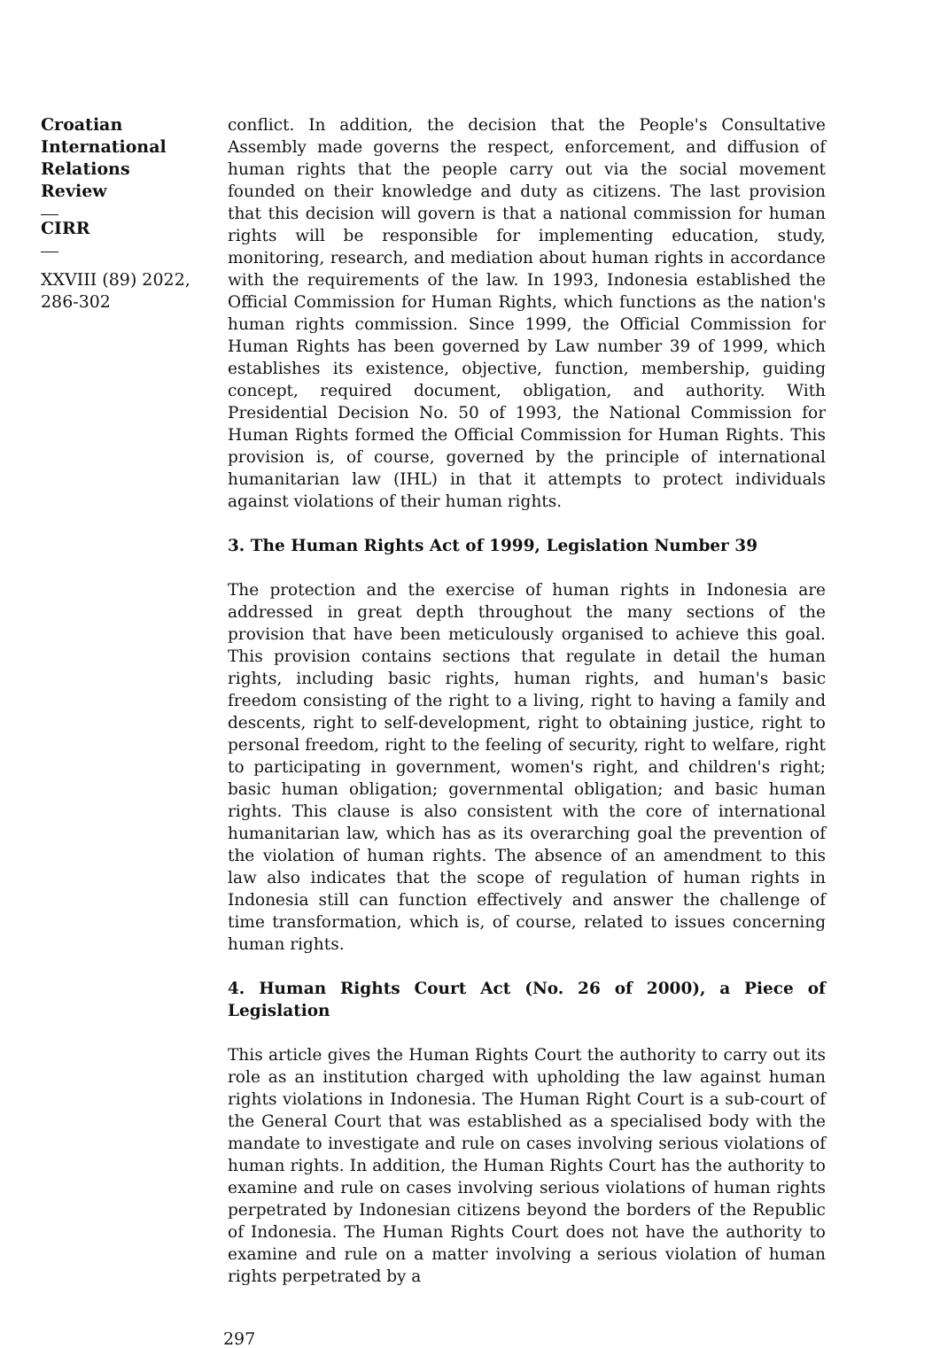Croatian International Relations Review
CIRR
XXVIII (89) 2022, 286-302
conflict. In addition, the decision that the People's Consultative Assembly made governs the respect, enforcement, and diffusion of human rights that the people carry out via the social movement founded on their knowledge and duty as citizens. The last provision that this decision will govern is that a national commission for human rights will be responsible for implementing education, study, monitoring, research, and mediation about human rights in accordance with the requirements of the law. In 1993, Indonesia established the Official Commission for Human Rights, which functions as the nation's human rights commission. Since 1999, the Official Commission for Human Rights has been governed by Law number 39 of 1999, which establishes its existence, objective, function, membership, guiding concept, required document, obligation, and authority. With Presidential Decision No. 50 of 1993, the National Commission for Human Rights formed the Official Commission for Human Rights. This provision is, of course, governed by the principle of international humanitarian law (IHL) in that it attempts to protect individuals against violations of their human rights.
3. The Human Rights Act of 1999, Legislation Number 39
The protection and the exercise of human rights in Indonesia are addressed in great depth throughout the many sections of the provision that have been meticulously organised to achieve this goal. This provision contains sections that regulate in detail the human rights, including basic rights, human rights, and human's basic freedom consisting of the right to a living, right to having a family and descents, right to self-development, right to obtaining justice, right to personal freedom, right to the feeling of security, right to welfare, right to participating in government, women's right, and children's right; basic human obligation; governmental obligation; and basic human rights. This clause is also consistent with the core of international humanitarian law, which has as its overarching goal the prevention of the violation of human rights. The absence of an amendment to this law also indicates that the scope of regulation of human rights in Indonesia still can function effectively and answer the challenge of time transformation, which is, of course, related to issues concerning human rights.
4. Human Rights Court Act (No. 26 of 2000), a Piece of Legislation
This article gives the Human Rights Court the authority to carry out its role as an institution charged with upholding the law against human rights violations in Indonesia. The Human Right Court is a sub-court of the General Court that was established as a specialised body with the mandate to investigate and rule on cases involving serious violations of human rights. In addition, the Human Rights Court has the authority to examine and rule on cases involving serious violations of human rights perpetrated by Indonesian citizens beyond the borders of the Republic of Indonesia. The Human Rights Court does not have the authority to examine and rule on a matter involving a serious violation of human rights perpetrated by a
297